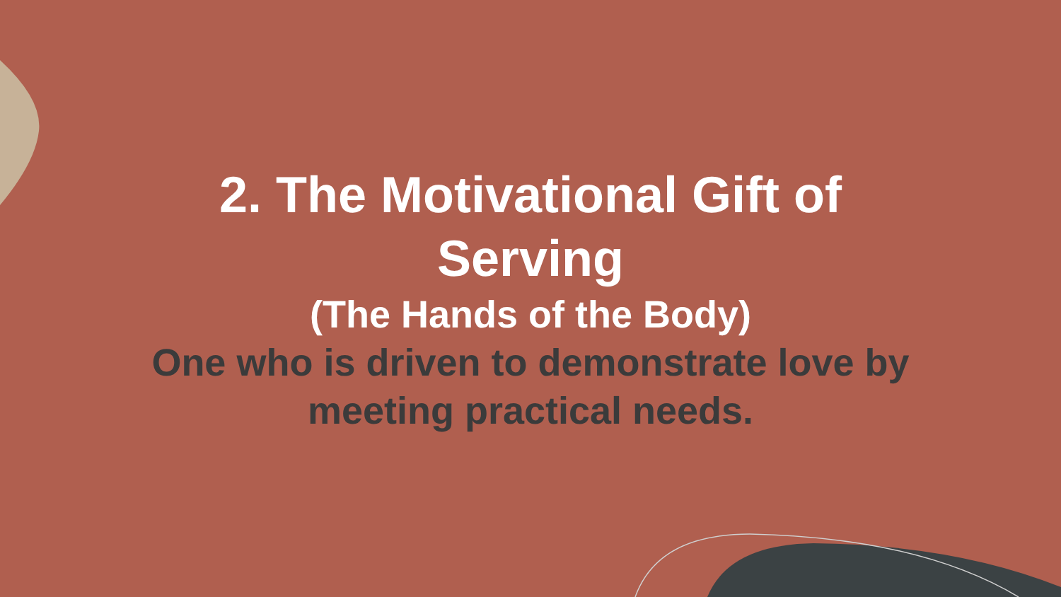2. The Motivational Gift of
Serving
(The Hands of the Body)
One who is driven to demonstrate love by
meeting practical needs.